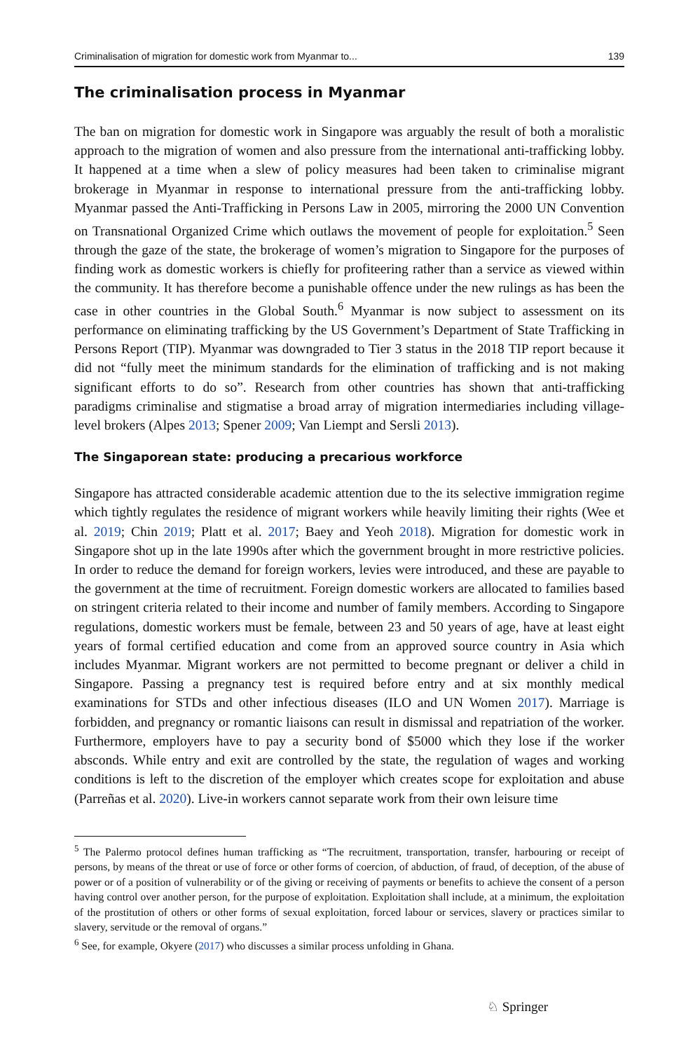Criminalisation of migration for domestic work from Myanmar to... 139
The criminalisation process in Myanmar
The ban on migration for domestic work in Singapore was arguably the result of both a moralistic approach to the migration of women and also pressure from the international anti-trafficking lobby. It happened at a time when a slew of policy measures had been taken to criminalise migrant brokerage in Myanmar in response to international pressure from the anti-trafficking lobby. Myanmar passed the Anti-Trafficking in Persons Law in 2005, mirroring the 2000 UN Convention on Transnational Organized Crime which outlaws the movement of people for exploitation.<sup>5</sup> Seen through the gaze of the state, the brokerage of women’s migration to Singapore for the purposes of finding work as domestic workers is chiefly for profiteering rather than a service as viewed within the community. It has therefore become a punishable offence under the new rulings as has been the case in other countries in the Global South.<sup>6</sup> Myanmar is now subject to assessment on its performance on eliminating trafficking by the US Government’s Department of State Trafficking in Persons Report (TIP). Myanmar was downgraded to Tier 3 status in the 2018 TIP report because it did not “fully meet the minimum standards for the elimination of trafficking and is not making significant efforts to do so”. Research from other countries has shown that anti-trafficking paradigms criminalise and stigmatise a broad array of migration intermediaries including village-level brokers (Alpes 2013; Spener 2009; Van Liempt and Sersli 2013).
The Singaporean state: producing a precarious workforce
Singapore has attracted considerable academic attention due to the its selective immigration regime which tightly regulates the residence of migrant workers while heavily limiting their rights (Wee et al. 2019; Chin 2019; Platt et al. 2017; Baey and Yeoh 2018). Migration for domestic work in Singapore shot up in the late 1990s after which the government brought in more restrictive policies. In order to reduce the demand for foreign workers, levies were introduced, and these are payable to the government at the time of recruitment. Foreign domestic workers are allocated to families based on stringent criteria related to their income and number of family members. According to Singapore regulations, domestic workers must be female, between 23 and 50 years of age, have at least eight years of formal certified education and come from an approved source country in Asia which includes Myanmar. Migrant workers are not permitted to become pregnant or deliver a child in Singapore. Passing a pregnancy test is required before entry and at six monthly medical examinations for STDs and other infectious diseases (ILO and UN Women 2017). Marriage is forbidden, and pregnancy or romantic liaisons can result in dismissal and repatriation of the worker. Furthermore, employers have to pay a security bond of $5000 which they lose if the worker absconds. While entry and exit are controlled by the state, the regulation of wages and working conditions is left to the discretion of the employer which creates scope for exploitation and abuse (Parreñas et al. 2020). Live-in workers cannot separate work from their own leisure time
<sup>5</sup> The Palermo protocol defines human trafficking as “The recruitment, transportation, transfer, harbouring or receipt of persons, by means of the threat or use of force or other forms of coercion, of abduction, of fraud, of deception, of the abuse of power or of a position of vulnerability or of the giving or receiving of payments or benefits to achieve the consent of a person having control over another person, for the purpose of exploitation. Exploitation shall include, at a minimum, the exploitation of the prostitution of others or other forms of sexual exploitation, forced labour or services, slavery or practices similar to slavery, servitude or the removal of organs.”
<sup>6</sup> See, for example, Okyere (2017) who discusses a similar process unfolding in Ghana.
♘ Springer